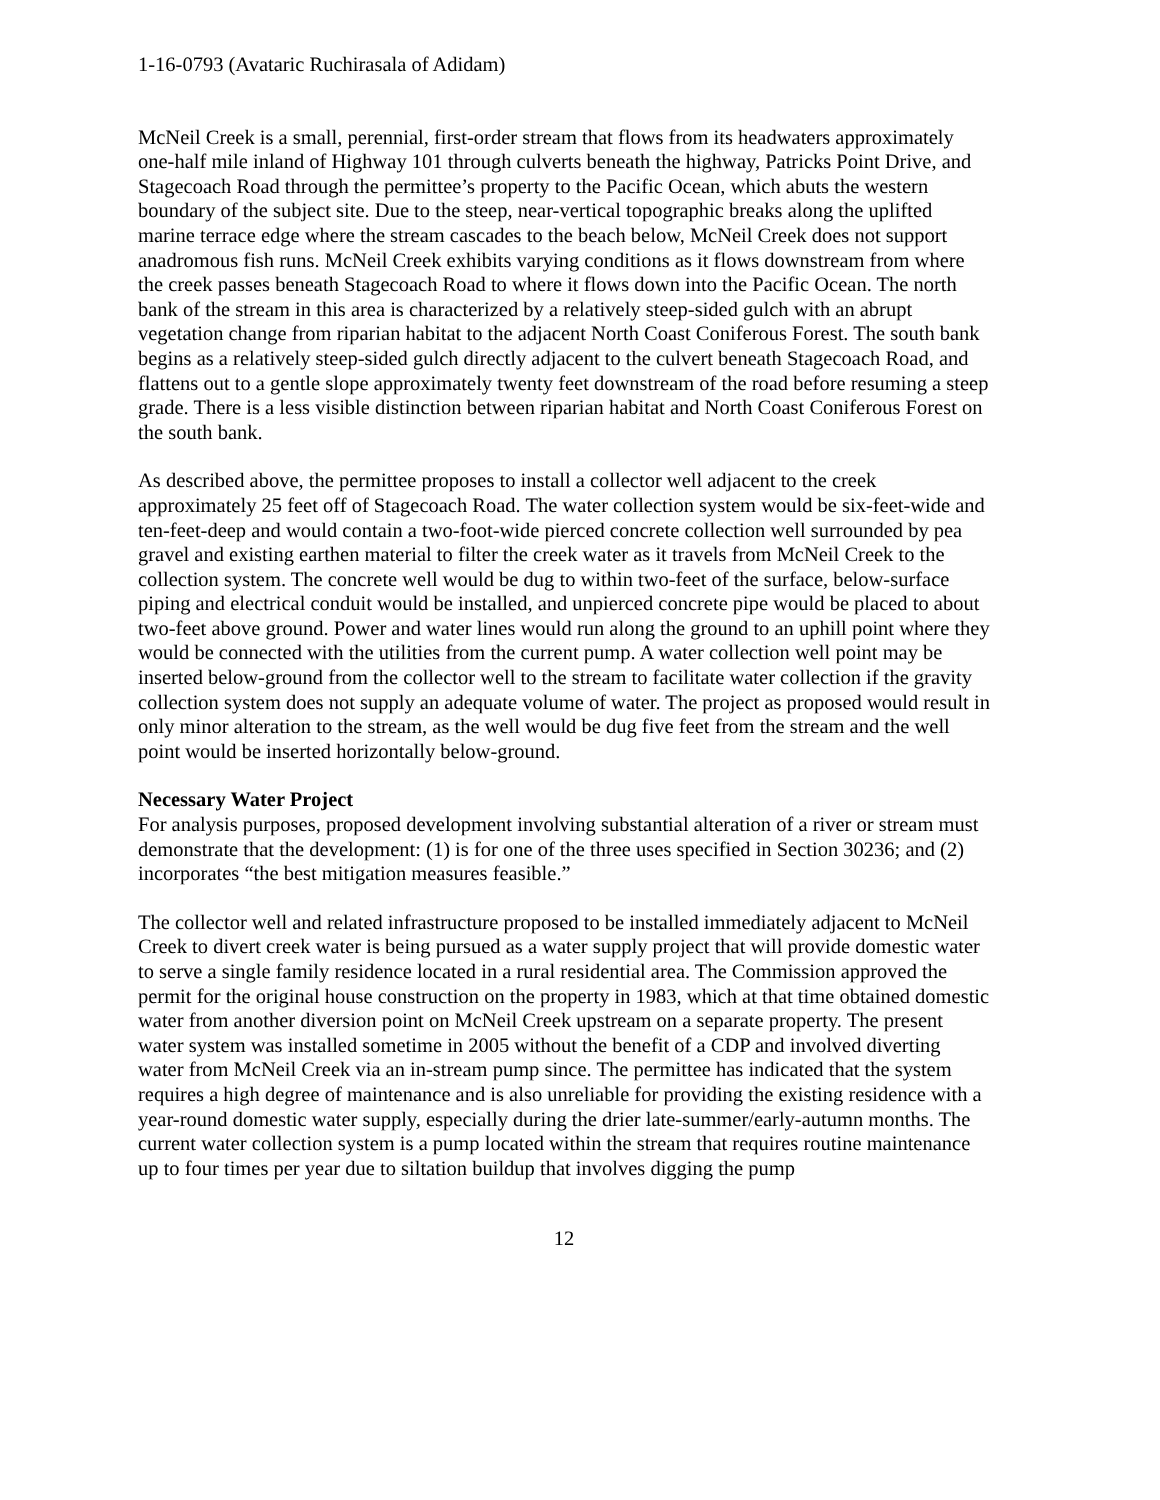1-16-0793 (Avataric Ruchirasala of Adidam)
McNeil Creek is a small, perennial, first-order stream that flows from its headwaters approximately one-half mile inland of Highway 101 through culverts beneath the highway, Patricks Point Drive, and Stagecoach Road through the permittee’s property to the Pacific Ocean, which abuts the western boundary of the subject site. Due to the steep, near-vertical topographic breaks along the uplifted marine terrace edge where the stream cascades to the beach below, McNeil Creek does not support anadromous fish runs. McNeil Creek exhibits varying conditions as it flows downstream from where the creek passes beneath Stagecoach Road to where it flows down into the Pacific Ocean. The north bank of the stream in this area is characterized by a relatively steep-sided gulch with an abrupt vegetation change from riparian habitat to the adjacent North Coast Coniferous Forest. The south bank begins as a relatively steep-sided gulch directly adjacent to the culvert beneath Stagecoach Road, and flattens out to a gentle slope approximately twenty feet downstream of the road before resuming a steep grade. There is a less visible distinction between riparian habitat and North Coast Coniferous Forest on the south bank.
As described above, the permittee proposes to install a collector well adjacent to the creek approximately 25 feet off of Stagecoach Road. The water collection system would be six-feet-wide and ten-feet-deep and would contain a two-foot-wide pierced concrete collection well surrounded by pea gravel and existing earthen material to filter the creek water as it travels from McNeil Creek to the collection system. The concrete well would be dug to within two-feet of the surface, below-surface piping and electrical conduit would be installed, and unpierced concrete pipe would be placed to about two-feet above ground. Power and water lines would run along the ground to an uphill point where they would be connected with the utilities from the current pump. A water collection well point may be inserted below-ground from the collector well to the stream to facilitate water collection if the gravity collection system does not supply an adequate volume of water. The project as proposed would result in only minor alteration to the stream, as the well would be dug five feet from the stream and the well point would be inserted horizontally below-ground.
Necessary Water Project
For analysis purposes, proposed development involving substantial alteration of a river or stream must demonstrate that the development: (1) is for one of the three uses specified in Section 30236; and (2) incorporates “the best mitigation measures feasible.”
The collector well and related infrastructure proposed to be installed immediately adjacent to McNeil Creek to divert creek water is being pursued as a water supply project that will provide domestic water to serve a single family residence located in a rural residential area. The Commission approved the permit for the original house construction on the property in 1983, which at that time obtained domestic water from another diversion point on McNeil Creek upstream on a separate property. The present water system was installed sometime in 2005 without the benefit of a CDP and involved diverting water from McNeil Creek via an in-stream pump since. The permittee has indicated that the system requires a high degree of maintenance and is also unreliable for providing the existing residence with a year-round domestic water supply, especially during the drier late-summer/early-autumn months. The current water collection system is a pump located within the stream that requires routine maintenance up to four times per year due to siltation buildup that involves digging the pump
12